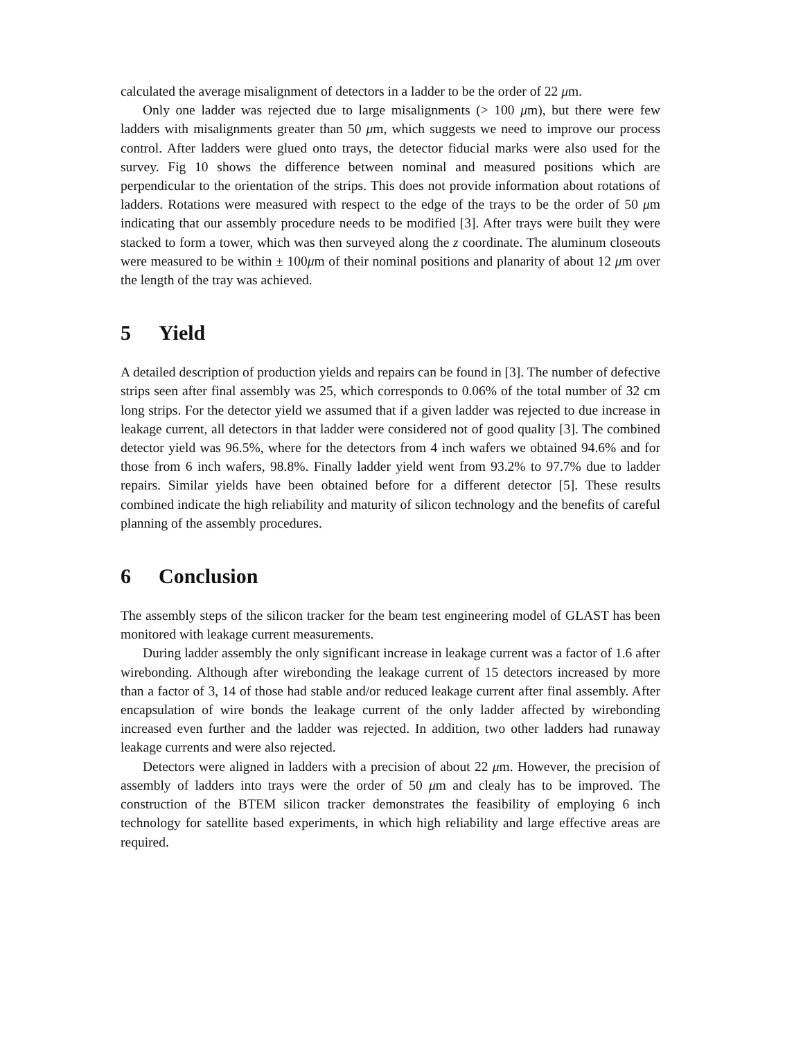calculated the average misalignment of detectors in a ladder to be the order of 22 μm.
Only one ladder was rejected due to large misalignments (> 100 μm), but there were few ladders with misalignments greater than 50 μm, which suggests we need to improve our process control. After ladders were glued onto trays, the detector fiducial marks were also used for the survey. Fig 10 shows the difference between nominal and measured positions which are perpendicular to the orientation of the strips. This does not provide information about rotations of ladders. Rotations were measured with respect to the edge of the trays to be the order of 50 μm indicating that our assembly procedure needs to be modified [3]. After trays were built they were stacked to form a tower, which was then surveyed along the z coordinate. The aluminum closeouts were measured to be within ± 100μm of their nominal positions and planarity of about 12 μm over the length of the tray was achieved.
5 Yield
A detailed description of production yields and repairs can be found in [3]. The number of defective strips seen after final assembly was 25, which corresponds to 0.06% of the total number of 32 cm long strips. For the detector yield we assumed that if a given ladder was rejected to due increase in leakage current, all detectors in that ladder were considered not of good quality [3]. The combined detector yield was 96.5%, where for the detectors from 4 inch wafers we obtained 94.6% and for those from 6 inch wafers, 98.8%. Finally ladder yield went from 93.2% to 97.7% due to ladder repairs. Similar yields have been obtained before for a different detector [5]. These results combined indicate the high reliability and maturity of silicon technology and the benefits of careful planning of the assembly procedures.
6 Conclusion
The assembly steps of the silicon tracker for the beam test engineering model of GLAST has been monitored with leakage current measurements.
During ladder assembly the only significant increase in leakage current was a factor of 1.6 after wirebonding. Although after wirebonding the leakage current of 15 detectors increased by more than a factor of 3, 14 of those had stable and/or reduced leakage current after final assembly. After encapsulation of wire bonds the leakage current of the only ladder affected by wirebonding increased even further and the ladder was rejected. In addition, two other ladders had runaway leakage currents and were also rejected.
Detectors were aligned in ladders with a precision of about 22 μm. However, the precision of assembly of ladders into trays were the order of 50 μm and clealy has to be improved. The construction of the BTEM silicon tracker demonstrates the feasibility of employing 6 inch technology for satellite based experiments, in which high reliability and large effective areas are required.